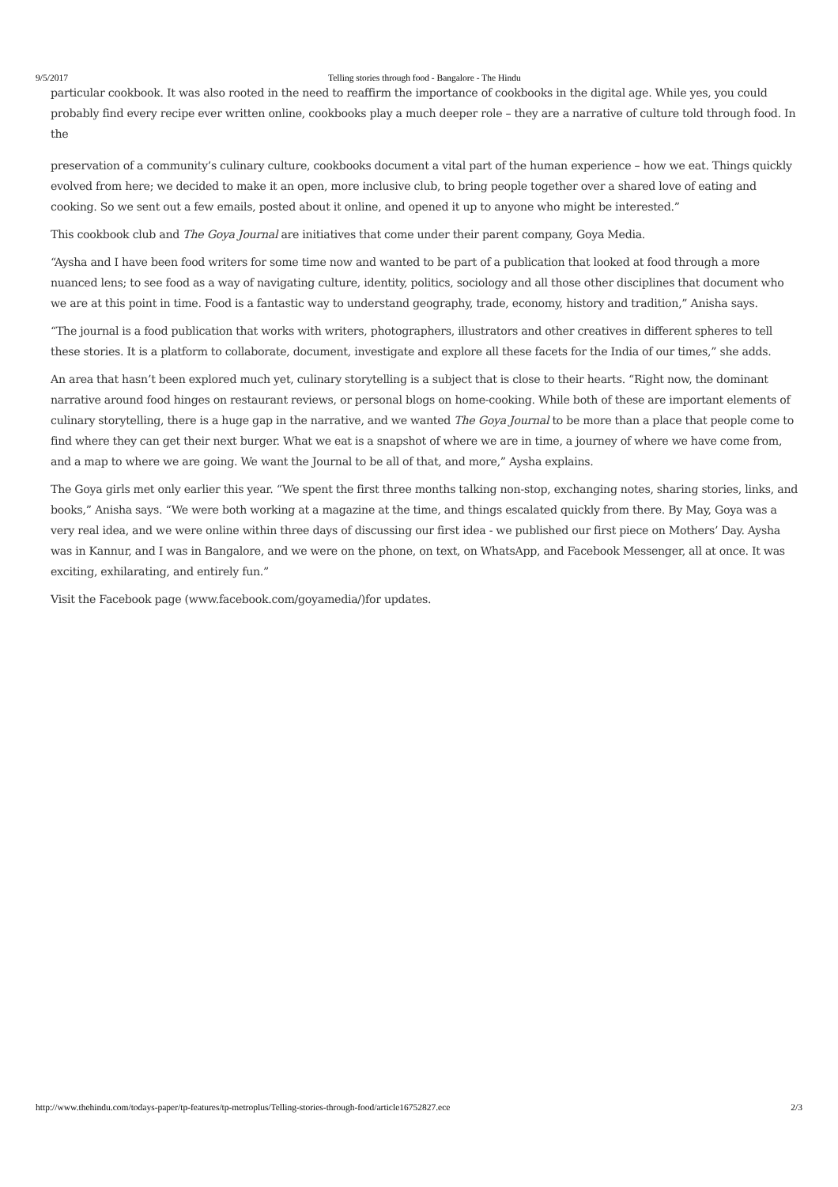9/5/2017 Telling stories through food - Bangalore - The Hindu
particular cookbook. It was also rooted in the need to reaffirm the importance of cookbooks in the digital age. While yes, you could probably find every recipe ever written online, cookbooks play a much deeper role – they are a narrative of culture told through food. In the
preservation of a community’s culinary culture, cookbooks document a vital part of the human experience – how we eat. Things quickly evolved from here; we decided to make it an open, more inclusive club, to bring people together over a shared love of eating and cooking. So we sent out a few emails, posted about it online, and opened it up to anyone who might be interested.”
This cookbook club and The Goya Journal are initiatives that come under their parent company, Goya Media.
“Aysha and I have been food writers for some time now and wanted to be part of a publication that looked at food through a more nuanced lens; to see food as a way of navigating culture, identity, politics, sociology and all those other disciplines that document who we are at this point in time. Food is a fantastic way to understand geography, trade, economy, history and tradition,” Anisha says.
“The journal is a food publication that works with writers, photographers, illustrators and other creatives in different spheres to tell these stories. It is a platform to collaborate, document, investigate and explore all these facets for the India of our times,” she adds.
An area that hasn’t been explored much yet, culinary storytelling is a subject that is close to their hearts. “Right now, the dominant narrative around food hinges on restaurant reviews, or personal blogs on home-cooking. While both of these are important elements of culinary storytelling, there is a huge gap in the narrative, and we wanted The Goya Journal to be more than a place that people come to find where they can get their next burger. What we eat is a snapshot of where we are in time, a journey of where we have come from, and a map to where we are going. We want the Journal to be all of that, and more,” Aysha explains.
The Goya girls met only earlier this year. “We spent the first three months talking non-stop, exchanging notes, sharing stories, links, and books,” Anisha says. “We were both working at a magazine at the time, and things escalated quickly from there. By May, Goya was a very real idea, and we were online within three days of discussing our first idea - we published our first piece on Mothers’ Day. Aysha was in Kannur, and I was in Bangalore, and we were on the phone, on text, on WhatsApp, and Facebook Messenger, all at once. It was exciting, exhilarating, and entirely fun.”
Visit the Facebook page (www.facebook.com/goyamedia/)for updates.
http://www.thehindu.com/todays-paper/tp-features/tp-metroplus/Telling-stories-through-food/article16752827.ece 2/3